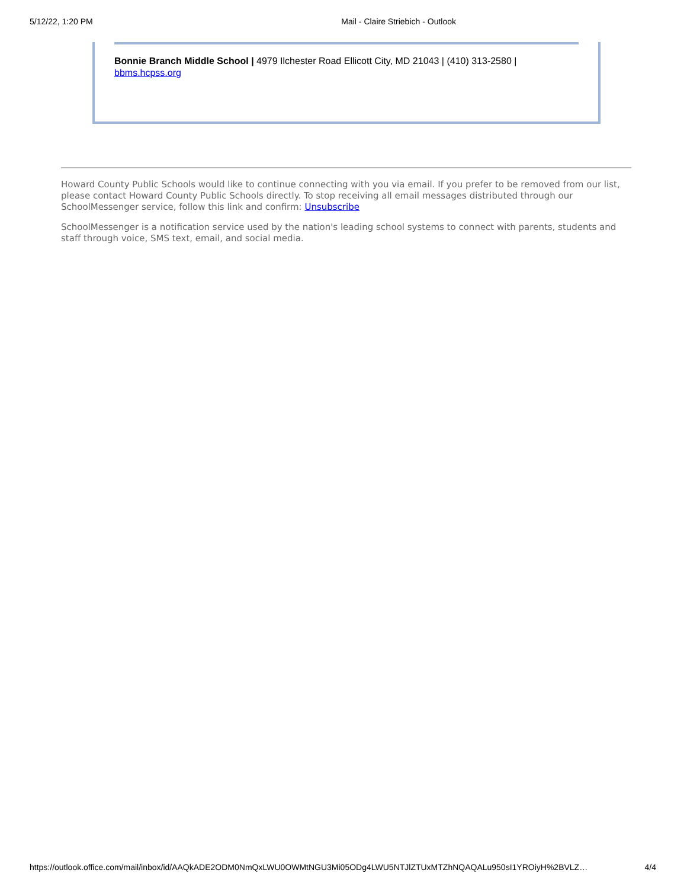5/12/22, 1:20 PM Mail - Claire Striebich - Outlook
Bonnie Branch Middle School | 4979 Ilchester Road Ellicott City, MD 21043 | (410) 313-2580 |
bbms.hcpss.org
Howard County Public Schools would like to continue connecting with you via email. If you prefer to be removed from our list, please contact Howard County Public Schools directly. To stop receiving all email messages distributed through our SchoolMessenger service, follow this link and confirm: Unsubscribe
SchoolMessenger is a notification service used by the nation's leading school systems to connect with parents, students and staff through voice, SMS text, email, and social media.
https://outlook.office.com/mail/inbox/id/AAQkADE2ODM0NmQxLWU0OWMtNGU3Mi05ODg4LWU5NTJlZTUxMTZhNQAQALu950sI1YROiyH%2BVLZ… 4/4